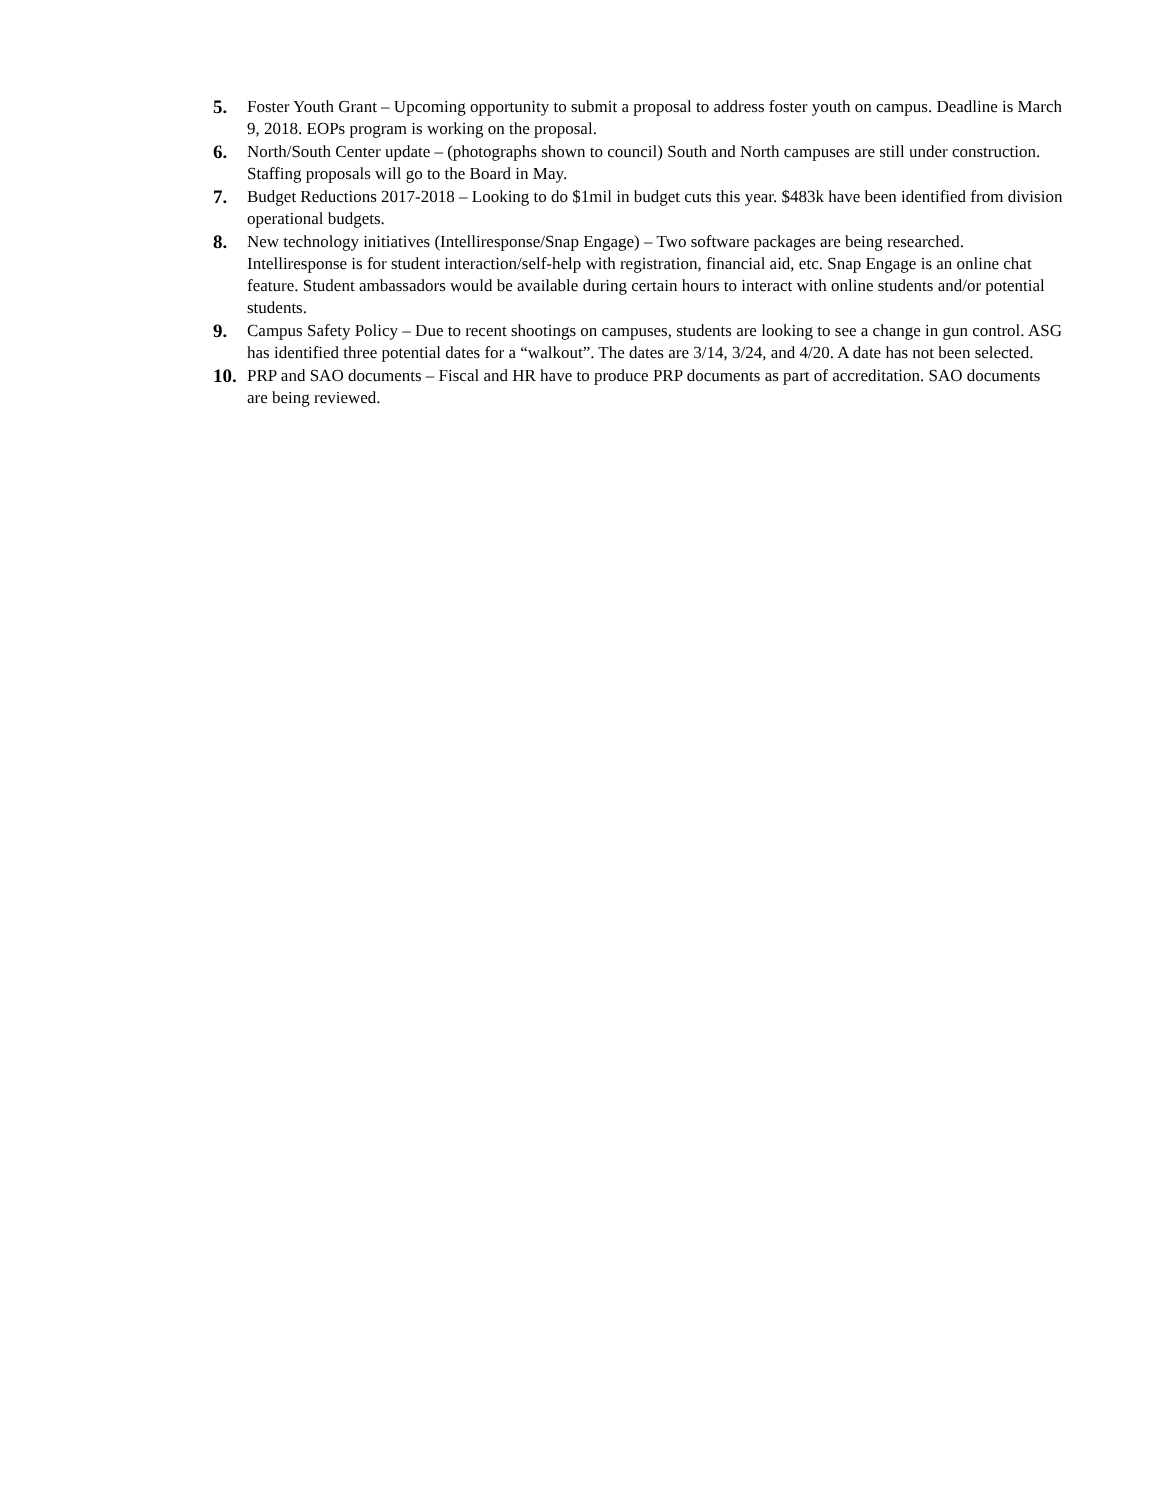5. Foster Youth Grant – Upcoming opportunity to submit a proposal to address foster youth on campus. Deadline is March 9, 2018. EOPs program is working on the proposal.
6. North/South Center update – (photographs shown to council) South and North campuses are still under construction. Staffing proposals will go to the Board in May.
7. Budget Reductions 2017-2018 – Looking to do $1mil in budget cuts this year. $483k have been identified from division operational budgets.
8. New technology initiatives (Intelliresponse/Snap Engage) – Two software packages are being researched. Intelliresponse is for student interaction/self-help with registration, financial aid, etc. Snap Engage is an online chat feature. Student ambassadors would be available during certain hours to interact with online students and/or potential students.
9. Campus Safety Policy – Due to recent shootings on campuses, students are looking to see a change in gun control. ASG has identified three potential dates for a “walkout”. The dates are 3/14, 3/24, and 4/20. A date has not been selected.
10.
PRP and SAO documents – Fiscal and HR have to produce PRP documents as part of accreditation. SAO documents are being reviewed.